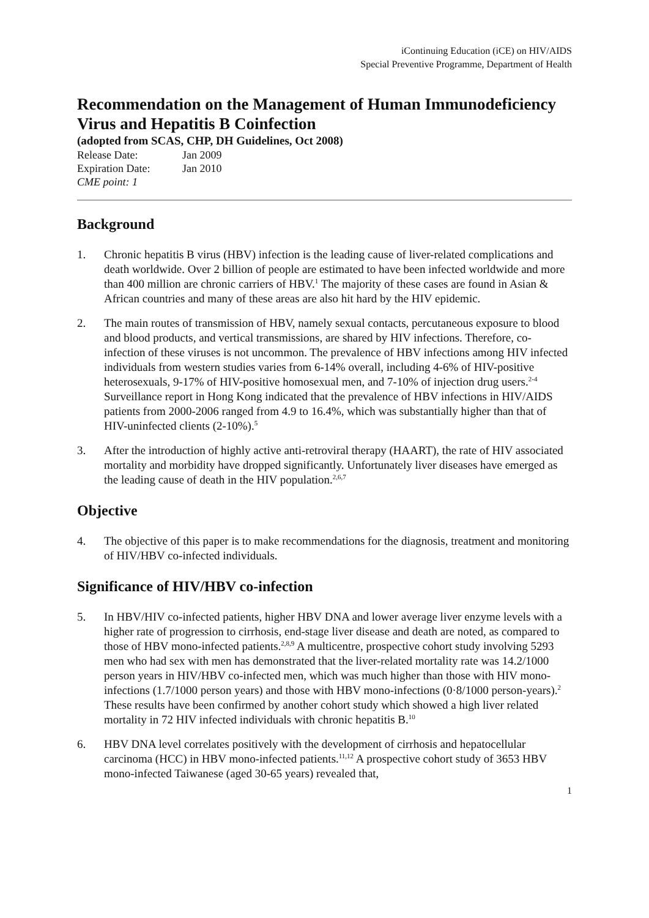iContinuing Education (iCE) on HIV/AIDS
Special Preventive Programme, Department of Health
Recommendation on the Management of Human Immunodeficiency Virus and Hepatitis B Coinfection
(adopted from SCAS, CHP, DH Guidelines, Oct 2008)
| Release Date: | Jan 2009 |
| Expiration Date: | Jan 2010 |
| CME point: 1 | |
Background
1. Chronic hepatitis B virus (HBV) infection is the leading cause of liver-related complications and death worldwide. Over 2 billion of people are estimated to have been infected worldwide and more than 400 million are chronic carriers of HBV.<sup>1</sup> The majority of these cases are found in Asian & African countries and many of these areas are also hit hard by the HIV epidemic.
2. The main routes of transmission of HBV, namely sexual contacts, percutaneous exposure to blood and blood products, and vertical transmissions, are shared by HIV infections. Therefore, co-infection of these viruses is not uncommon. The prevalence of HBV infections among HIV infected individuals from western studies varies from 6-14% overall, including 4-6% of HIV-positive heterosexuals, 9-17% of HIV-positive homosexual men, and 7-10% of injection drug users.<sup>2-4</sup> Surveillance report in Hong Kong indicated that the prevalence of HBV infections in HIV/AIDS patients from 2000-2006 ranged from 4.9 to 16.4%, which was substantially higher than that of HIV-uninfected clients (2-10%).<sup>5</sup>
3. After the introduction of highly active anti-retroviral therapy (HAART), the rate of HIV associated mortality and morbidity have dropped significantly. Unfortunately liver diseases have emerged as the leading cause of death in the HIV population.<sup>2,6,7</sup>
Objective
4. The objective of this paper is to make recommendations for the diagnosis, treatment and monitoring of HIV/HBV co-infected individuals.
Significance of HIV/HBV co-infection
5. In HBV/HIV co-infected patients, higher HBV DNA and lower average liver enzyme levels with a higher rate of progression to cirrhosis, end-stage liver disease and death are noted, as compared to those of HBV mono-infected patients.<sup>2,8,9</sup> A multicentre, prospective cohort study involving 5293 men who had sex with men has demonstrated that the liver-related mortality rate was 14.2/1000 person years in HIV/HBV co-infected men, which was much higher than those with HIV mono-infections (1.7/1000 person years) and those with HBV mono-infections (0·8/1000 person-years).<sup>2</sup> These results have been confirmed by another cohort study which showed a high liver related mortality in 72 HIV infected individuals with chronic hepatitis B.<sup>10</sup>
6. HBV DNA level correlates positively with the development of cirrhosis and hepatocellular carcinoma (HCC) in HBV mono-infected patients.<sup>11,12</sup> A prospective cohort study of 3653 HBV mono-infected Taiwanese (aged 30-65 years) revealed that,
1